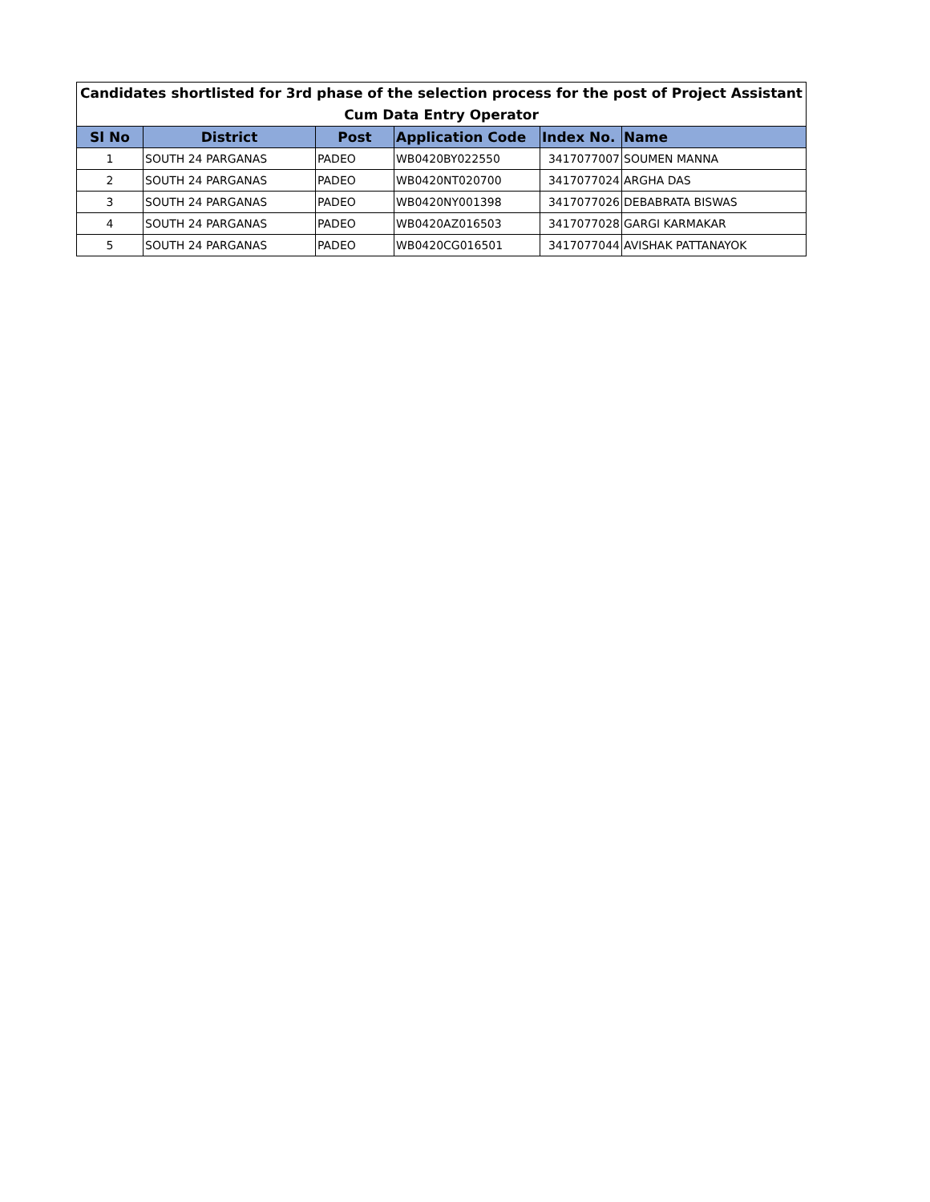| Candidates shortlisted for 3rd phase of the selection process for the post of Project Assistant Cum Data Entry Operator | | | | | |
| Sl No | District | Post | Application Code | Index No. | Name |
| 1 | SOUTH 24 PARGANAS | PADEO | WB0420BY022550 | 3417077007 | SOUMEN MANNA |
| 2 | SOUTH 24 PARGANAS | PADEO | WB0420NT020700 | 3417077024 | ARGHA DAS |
| 3 | SOUTH 24 PARGANAS | PADEO | WB0420NY001398 | 3417077026 | DEBABRATA BISWAS |
| 4 | SOUTH 24 PARGANAS | PADEO | WB0420AZ016503 | 3417077028 | GARGI KARMAKAR |
| 5 | SOUTH 24 PARGANAS | PADEO | WB0420CG016501 | 3417077044 | AVISHAK PATTANAYOK |